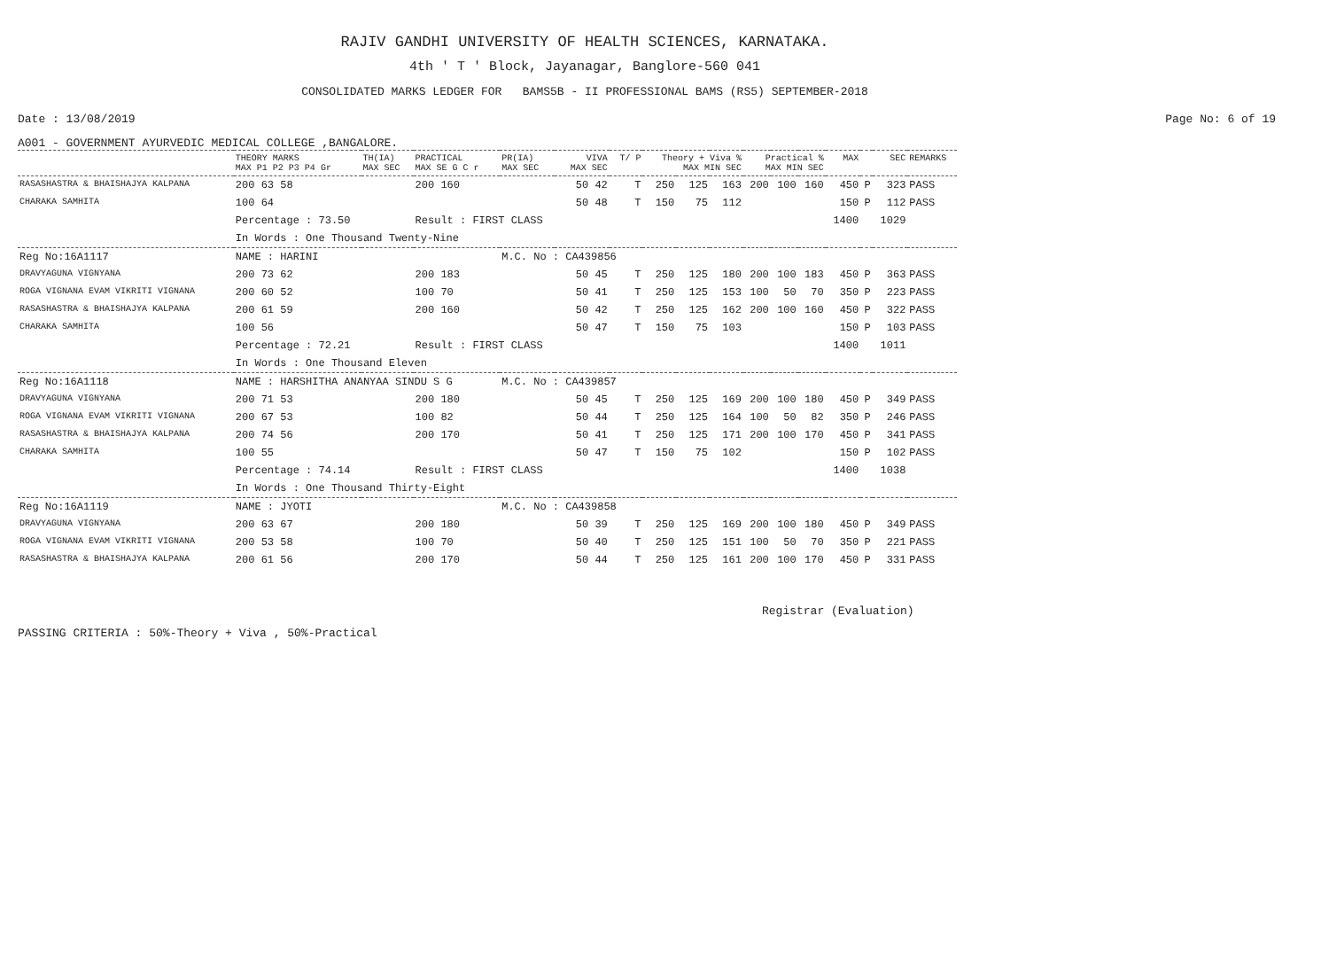RAJIV GANDHI UNIVERSITY OF HEALTH SCIENCES, KARNATAKA.
4th ' T ' Block, Jayanagar, Banglore-560 041
CONSOLIDATED MARKS LEDGER FOR BAMS5B - II PROFESSIONAL BAMS (RS5) SEPTEMBER-2018
Date : 13/08/2019 Page No: 6 of 19
A001 - GOVERNMENT AYURVEDIC MEDICAL COLLEGE ,BANGALORE.
| | THEORY MARKS MAX P1 P2 P3 P4 Gr | TH(IA) MAX SEC | PRACTICAL MAX SE G C r | PR(IA) MAX SEC | VIVA MAX SEC | T/ P | Theory + Viva % MAX MIN SEC | | | Practical % MAX MIN SEC | | | MAX | | SEC | REMARKS |
| --- | --- | --- | --- | --- | --- | --- | --- | --- | --- | --- | --- | --- | --- | --- | --- | --- |
| RASASHASTRA & BHAISHAJYA KALPANA | 200 63 58 | | 200 160 | | 50 42 | T | 250 | 125 | 163 | 200 | 100 | 160 | 450 | P | 323 | PASS |
| CHARAKA SAMHITA | 100 64 | | | | 50 48 | T | 150 | 75 | 112 | | | | 150 | P | 112 | PASS |
| | Percentage : 73.50 | | Result : FIRST CLASS | | | | | | | | | | 1400 | | 1029 | |
| | In Words : One Thousand Twenty-Nine | | | | | | | | | | | | | | | |
| Reg No:16A1117 | NAME : HARINI | | | M.C. No : CA439856 | | | | | | | | | | | | |
| DRAVYAGUNA VIGNYANA | 200 73 62 | | 200 183 | | 50 45 | T | 250 | 125 | 180 | 200 | 100 | 183 | 450 | P | 363 | PASS |
| ROGA VIGNANA EVAM VIKRITI VIGNANA | 200 60 52 | | 100 70 | | 50 41 | T | 250 | 125 | 153 | 100 | 50 | 70 | 350 | P | 223 | PASS |
| RASASHASTRA & BHAISHAJYA KALPANA | 200 61 59 | | 200 160 | | 50 42 | T | 250 | 125 | 162 | 200 | 100 | 160 | 450 | P | 322 | PASS |
| CHARAKA SAMHITA | 100 56 | | | | 50 47 | T | 150 | 75 | 103 | | | | 150 | P | 103 | PASS |
| | Percentage : 72.21 | | Result : FIRST CLASS | | | | | | | | | | 1400 | | 1011 | |
| | In Words : One Thousand Eleven | | | | | | | | | | | | | | | |
| Reg No:16A1118 | NAME : HARSHITHA ANANYAA SINDU S G | | | M.C. No : CA439857 | | | | | | | | | | | | |
| DRAVYAGUNA VIGNYANA | 200 71 53 | | 200 180 | | 50 45 | T | 250 | 125 | 169 | 200 | 100 | 180 | 450 | P | 349 | PASS |
| ROGA VIGNANA EVAM VIKRITI VIGNANA | 200 67 53 | | 100 82 | | 50 44 | T | 250 | 125 | 164 | 100 | 50 | 82 | 350 | P | 246 | PASS |
| RASASHASTRA & BHAISHAJYA KALPANA | 200 74 56 | | 200 170 | | 50 41 | T | 250 | 125 | 171 | 200 | 100 | 170 | 450 | P | 341 | PASS |
| CHARAKA SAMHITA | 100 55 | | | | 50 47 | T | 150 | 75 | 102 | | | | 150 | P | 102 | PASS |
| | Percentage : 74.14 | | Result : FIRST CLASS | | | | | | | | | | 1400 | | 1038 | |
| | In Words : One Thousand Thirty-Eight | | | | | | | | | | | | | | | |
| Reg No:16A1119 | NAME : JYOTI | | | M.C. No : CA439858 | | | | | | | | | | | | |
| DRAVYAGUNA VIGNYANA | 200 63 67 | | 200 180 | | 50 39 | T | 250 | 125 | 169 | 200 | 100 | 180 | 450 | P | 349 | PASS |
| ROGA VIGNANA EVAM VIKRITI VIGNANA | 200 53 58 | | 100 70 | | 50 40 | T | 250 | 125 | 151 | 100 | 50 | 70 | 350 | P | 221 | PASS |
| RASASHASTRA & BHAISHAJYA KALPANA | 200 61 56 | | 200 170 | | 50 44 | T | 250 | 125 | 161 | 200 | 100 | 170 | 450 | P | 331 | PASS |
Registrar (Evaluation)
PASSING CRITERIA : 50%-Theory + Viva , 50%-Practical